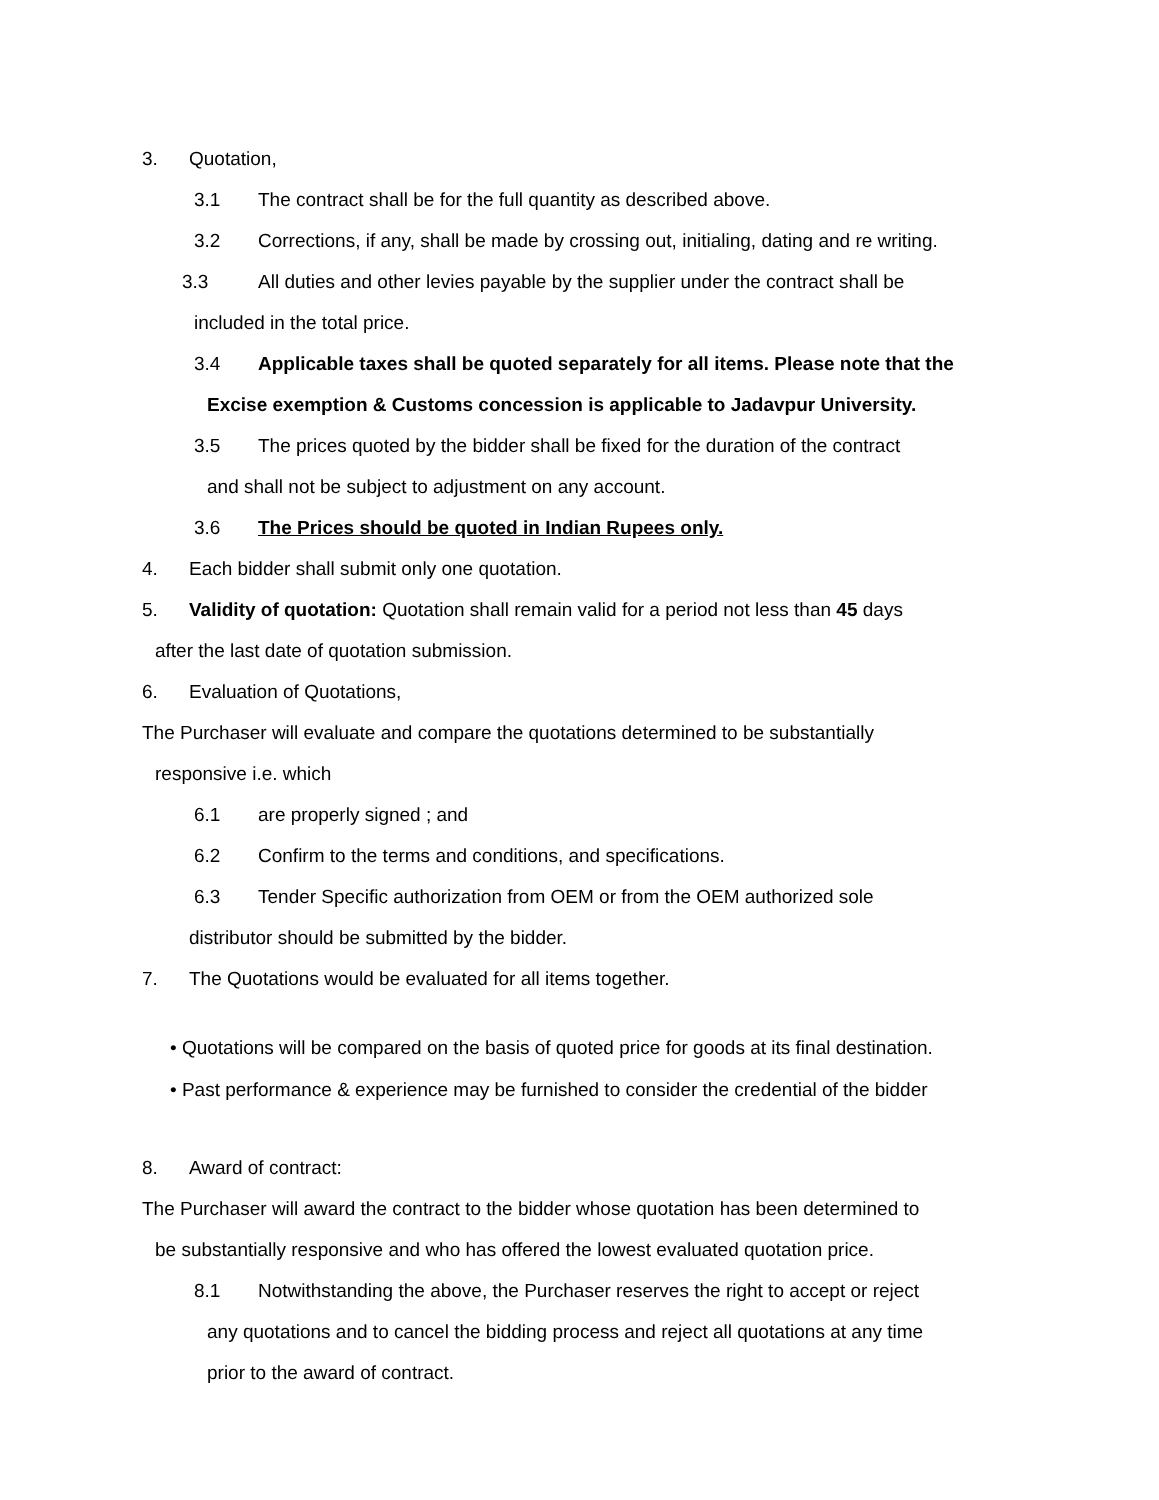3. Quotation,
3.1 The contract shall be for the full quantity as described above.
3.2 Corrections, if any, shall be made by crossing out, initialing, dating and re writing.
3.3 All duties and other levies payable by the supplier under the contract shall be
included in the total price.
3.4 Applicable taxes shall be quoted separately for all items. Please note that the
Excise exemption & Customs concession is applicable to Jadavpur University.
3.5 The prices quoted by the bidder shall be fixed for the duration of the contract
and shall not be subject to adjustment on any account.
3.6 The Prices should be quoted in Indian Rupees only.
4. Each bidder shall submit only one quotation.
5. Validity of quotation: Quotation shall remain valid for a period not less than 45 days
after the last date of quotation submission.
6. Evaluation of Quotations,
The Purchaser will evaluate and compare the quotations determined to be substantially
responsive i.e. which
6.1 are properly signed ; and
6.2 Confirm to the terms and conditions, and specifications.
6.3 Tender Specific authorization from OEM or from the OEM authorized sole
distributor should be submitted by the bidder.
7. The Quotations would be evaluated for all items together.
• Quotations will be compared on the basis of quoted price for goods at its final destination.
• Past performance & experience may be furnished to consider the credential of the bidder
8. Award of contract:
The Purchaser will award the contract to the bidder whose quotation has been determined to
be substantially responsive and who has offered the lowest evaluated quotation price.
8.1 Notwithstanding the above, the Purchaser reserves the right to accept or reject
any quotations and to cancel the bidding process and reject all quotations at any time
prior to the award of contract.